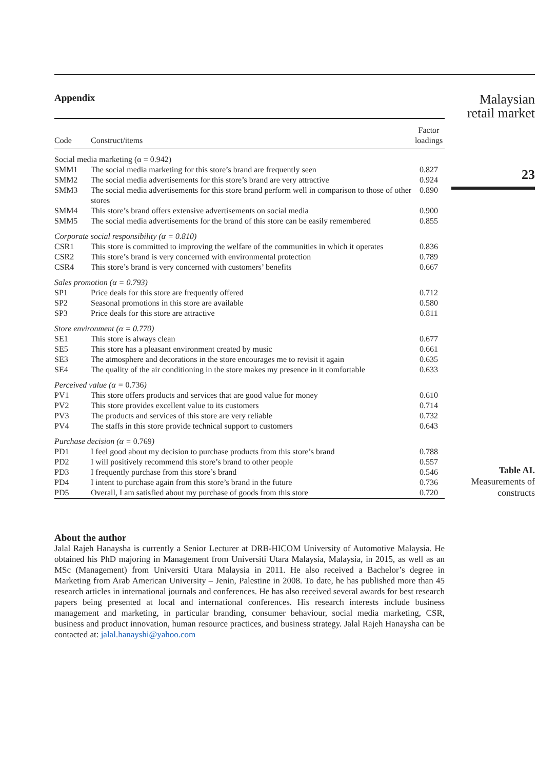Appendix
| Code | Construct/items | Factor loadings |
| --- | --- | --- |
| Social media marketing (α = 0.942) | | |
| SMM1 | The social media marketing for this store’s brand are frequently seen | 0.827 |
| SMM2 | The social media advertisements for this store’s brand are very attractive | 0.924 |
| SMM3 | The social media advertisements for this store brand perform well in comparison to those of other stores | 0.890 |
| SMM4 | This store’s brand offers extensive advertisements on social media | 0.900 |
| SMM5 | The social media advertisements for the brand of this store can be easily remembered | 0.855 |
| Corporate social responsibility (α = 0.810) | | |
| CSR1 | This store is committed to improving the welfare of the communities in which it operates | 0.836 |
| CSR2 | This store’s brand is very concerned with environmental protection | 0.789 |
| CSR4 | This store’s brand is very concerned with customers’ benefits | 0.667 |
| Sales promotion (α = 0.793) | | |
| SP1 | Price deals for this store are frequently offered | 0.712 |
| SP2 | Seasonal promotions in this store are available | 0.580 |
| SP3 | Price deals for this store are attractive | 0.811 |
| Store environment (α = 0.770) | | |
| SE1 | This store is always clean | 0.677 |
| SE5 | This store has a pleasant environment created by music | 0.661 |
| SE3 | The atmosphere and decorations in the store encourages me to revisit it again | 0.635 |
| SE4 | The quality of the air conditioning in the store makes my presence in it comfortable | 0.633 |
| Perceived value (α = 0.736 ) | | |
| PV1 | This store offers products and services that are good value for money | 0.610 |
| PV2 | This store provides excellent value to its customers | 0.714 |
| PV3 | The products and services of this store are very reliable | 0.732 |
| PV4 | The staffs in this store provide technical support to customers | 0.643 |
| Purchase decision (α = 0.769 ) | | |
| PD1 | I feel good about my decision to purchase products from this store’s brand | 0.788 |
| PD2 | I will positively recommend this store’s brand to other people | 0.557 |
| PD3 | I frequently purchase from this store’s brand | 0.546 |
| PD4 | I intent to purchase again from this store’s brand in the future | 0.736 |
| PD5 | Overall, I am satisfied about my purchase of goods from this store | 0.720 |
Malaysian
retail market
23
Table AI.
Measurements of
constructs
About the author
Jalal Rajeh Hanaysha is currently a Senior Lecturer at DRB-HICOM University of Automotive Malaysia. He obtained his PhD majoring in Management from Universiti Utara Malaysia, Malaysia, in 2015, as well as an MSc (Management) from Universiti Utara Malaysia in 2011. He also received a Bachelor’s degree in Marketing from Arab American University – Jenin, Palestine in 2008. To date, he has published more than 45 research articles in international journals and conferences. He has also received several awards for best research papers being presented at local and international conferences. His research interests include business management and marketing, in particular branding, consumer behaviour, social media marketing, CSR, business and product innovation, human resource practices, and business strategy. Jalal Rajeh Hanaysha can be contacted at: jalal.hanayshi@yahoo.com